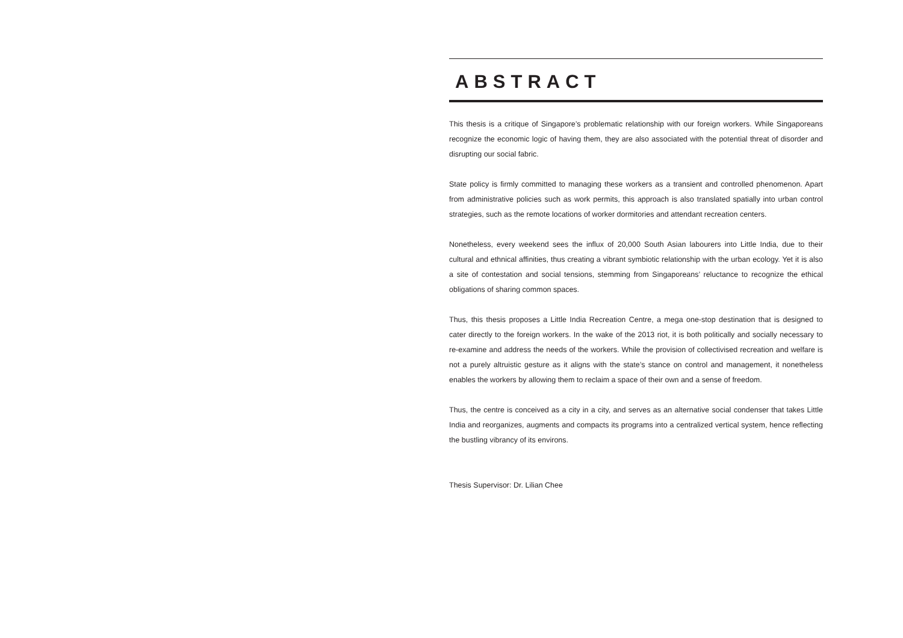ABSTRACT
This thesis is a critique of Singapore’s problematic relationship with our foreign workers. While Singaporeans recognize the economic logic of having them, they are also associated with the potential threat of disorder and disrupting our social fabric.
State policy is firmly committed to managing these workers as a transient and controlled phenomenon. Apart from administrative policies such as work permits, this approach is also translated spatially into urban control strategies, such as the remote locations of worker dormitories and attendant recreation centers.
Nonetheless, every weekend sees the influx of 20,000 South Asian labourers into Little India, due to their cultural and ethnical affinities, thus creating a vibrant symbiotic relationship with the urban ecology. Yet it is also a site of contestation and social tensions, stemming from Singaporeans’ reluctance to recognize the ethical obligations of sharing common spaces.
Thus, this thesis proposes a Little India Recreation Centre, a mega one-stop destination that is designed to cater directly to the foreign workers. In the wake of the 2013 riot, it is both politically and socially necessary to re-examine and address the needs of the workers. While the provision of collectivised recreation and welfare is not a purely altruistic gesture as it aligns with the state’s stance on control and management, it nonetheless enables the workers by allowing them to reclaim a space of their own and a sense of freedom.
Thus, the centre is conceived as a city in a city, and serves as an alternative social condenser that takes Little India and reorganizes, augments and compacts its programs into a centralized vertical system, hence reflecting the bustling vibrancy of its environs.
Thesis Supervisor: Dr. Lilian Chee